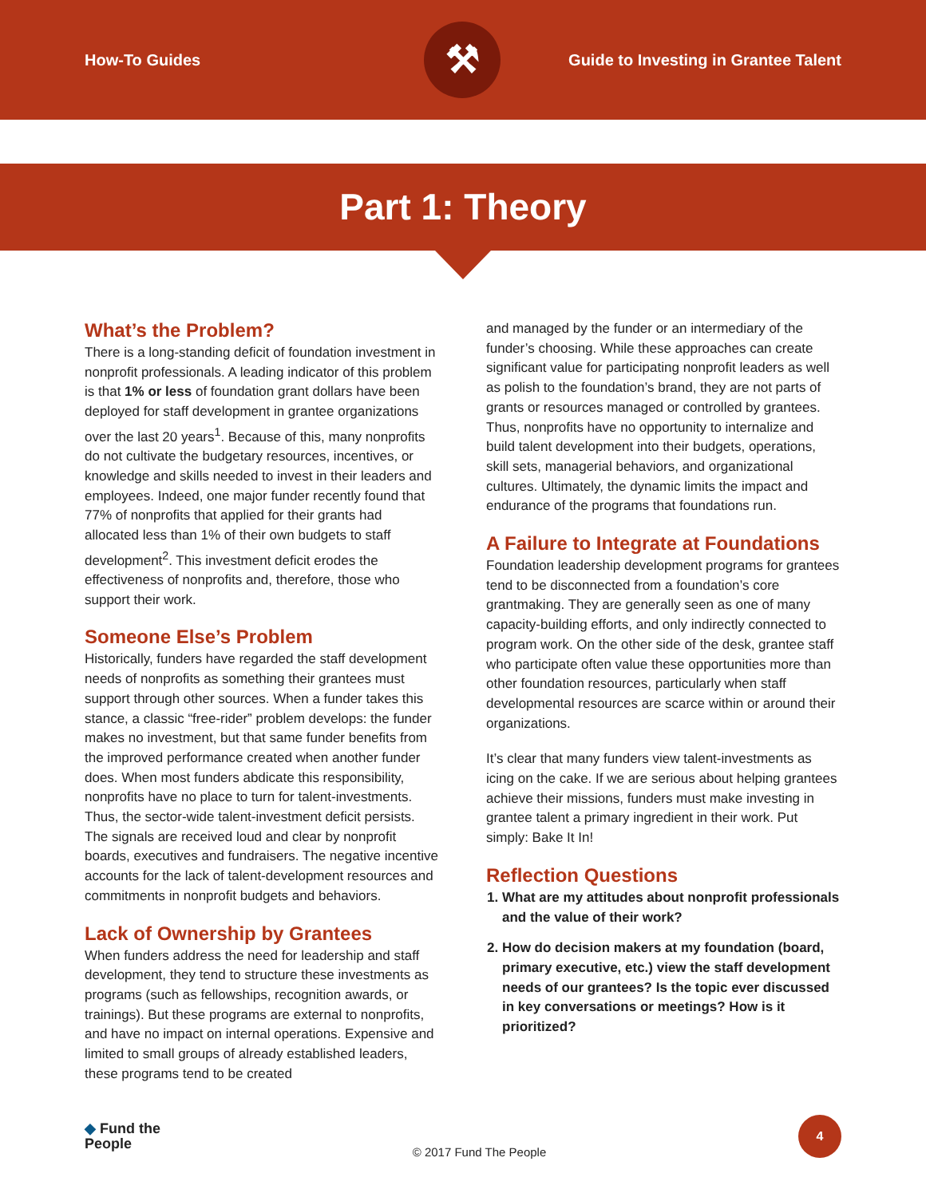How-To Guides
⚒
Guide to Investing in Grantee Talent
Part 1: Theory
What’s the Problem?
There is a long-standing deficit of foundation investment in nonprofit professionals. A leading indicator of this problem is that 1% or less of foundation grant dollars have been deployed for staff development in grantee organizations over the last 20 years<sup>1</sup>. Because of this, many nonprofits do not cultivate the budgetary resources, incentives, or knowledge and skills needed to invest in their leaders and employees. Indeed, one major funder recently found that 77% of nonprofits that applied for their grants had allocated less than 1% of their own budgets to staff development<sup>2</sup>. This investment deficit erodes the effectiveness of nonprofits and, therefore, those who support their work.
Someone Else’s Problem
Historically, funders have regarded the staff development needs of nonprofits as something their grantees must support through other sources. When a funder takes this stance, a classic “free-rider” problem develops: the funder makes no investment, but that same funder benefits from the improved performance created when another funder does. When most funders abdicate this responsibility, nonprofits have no place to turn for talent-investments. Thus, the sector-wide talent-investment deficit persists. The signals are received loud and clear by nonprofit boards, executives and fundraisers. The negative incentive accounts for the lack of talent-development resources and commitments in nonprofit budgets and behaviors.
Lack of Ownership by Grantees
When funders address the need for leadership and staff development, they tend to structure these investments as programs (such as fellowships, recognition awards, or trainings). But these programs are external to nonprofits, and have no impact on internal operations. Expensive and limited to small groups of already established leaders, these programs tend to be created
and managed by the funder or an intermediary of the funder’s choosing. While these approaches can create significant value for participating nonprofit leaders as well as polish to the foundation’s brand, they are not parts of grants or resources managed or controlled by grantees. Thus, nonprofits have no opportunity to internalize and build talent development into their budgets, operations, skill sets, managerial behaviors, and organizational cultures. Ultimately, the dynamic limits the impact and endurance of the programs that foundations run.
A Failure to Integrate at Foundations
Foundation leadership development programs for grantees tend to be disconnected from a foundation’s core grantmaking. They are generally seen as one of many capacity-building efforts, and only indirectly connected to program work. On the other side of the desk, grantee staff who participate often value these opportunities more than other foundation resources, particularly when staff developmental resources are scarce within or around their organizations.
It’s clear that many funders view talent-investments as icing on the cake. If we are serious about helping grantees achieve their missions, funders must make investing in grantee talent a primary ingredient in their work. Put simply: Bake It In!
Reflection Questions
1. What are my attitudes about nonprofit professionals and the value of their work?
2. How do decision makers at my foundation (board, primary executive, etc.) view the staff development needs of our grantees? Is the topic ever discussed in key conversations or meetings? How is it prioritized?
◆ Fund the
People
© 2017 Fund The People
4